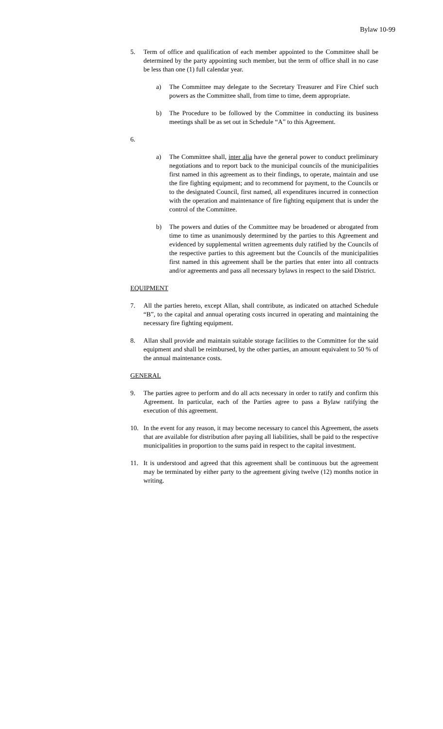Bylaw 10-99
5. Term of office and qualification of each member appointed to the Committee shall be determined by the party appointing such member, but the term of office shall in no case be less than one (1) full calendar year.
a) The Committee may delegate to the Secretary Treasurer and Fire Chief such powers as the Committee shall, from time to time, deem appropriate.
b) The Procedure to be followed by the Committee in conducting its business meetings shall be as set out in Schedule “A” to this Agreement.
6.
a) The Committee shall, inter alia have the general power to conduct preliminary negotiations and to report back to the municipal councils of the municipalities first named in this agreement as to their findings, to operate, maintain and use the fire fighting equipment; and to recommend for payment, to the Councils or to the designated Council, first named, all expenditures incurred in connection with the operation and maintenance of fire fighting equipment that is under the control of the Committee.
b) The powers and duties of the Committee may be broadened or abrogated from time to time as unanimously determined by the parties to this Agreement and evidenced by supplemental written agreements duly ratified by the Councils of the respective parties to this agreement but the Councils of the municipalities first named in this agreement shall be the parties that enter into all contracts and/or agreements and pass all necessary bylaws in respect to the said District.
EQUIPMENT
7. All the parties hereto, except Allan, shall contribute, as indicated on attached Schedule “B”, to the capital and annual operating costs incurred in operating and maintaining the necessary fire fighting equipment.
8. Allan shall provide and maintain suitable storage facilities to the Committee for the said equipment and shall be reimbursed, by the other parties, an amount equivalent to 50 % of the annual maintenance costs.
GENERAL
9. The parties agree to perform and do all acts necessary in order to ratify and confirm this Agreement. In particular, each of the Parties agree to pass a Bylaw ratifying the execution of this agreement.
10. In the event for any reason, it may become necessary to cancel this Agreement, the assets that are available for distribution after paying all liabilities, shall be paid to the respective municipalities in proportion to the sums paid in respect to the capital investment.
11. It is understood and agreed that this agreement shall be continuous but the agreement may be terminated by either party to the agreement giving twelve (12) months notice in writing.